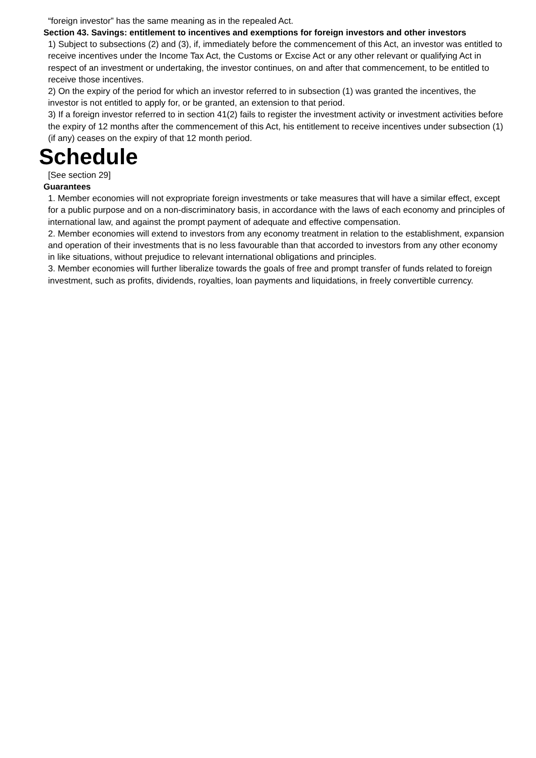“foreign investor” has the same meaning as in the repealed Act.
Section 43. Savings: entitlement to incentives and exemptions for foreign investors and other investors
1) Subject to subsections (2) and (3), if, immediately before the commencement of this Act, an investor was entitled to receive incentives under the Income Tax Act, the Customs or Excise Act or any other relevant or qualifying Act in respect of an investment or undertaking, the investor continues, on and after that commencement, to be entitled to receive those incentives.
2) On the expiry of the period for which an investor referred to in subsection (1) was granted the incentives, the investor is not entitled to apply for, or be granted, an extension to that period.
3) If a foreign investor referred to in section 41(2) fails to register the investment activity or investment activities before the expiry of 12 months after the commencement of this Act, his entitlement to receive incentives under subsection (1) (if any) ceases on the expiry of that 12 month period.
Schedule
[See section 29]
Guarantees
1. Member economies will not expropriate foreign investments or take measures that will have a similar effect, except for a public purpose and on a non-discriminatory basis, in accordance with the laws of each economy and principles of international law, and against the prompt payment of adequate and effective compensation.
2. Member economies will extend to investors from any economy treatment in relation to the establishment, expansion and operation of their investments that is no less favourable than that accorded to investors from any other economy in like situations, without prejudice to relevant international obligations and principles.
3. Member economies will further liberalize towards the goals of free and prompt transfer of funds related to foreign investment, such as profits, dividends, royalties, loan payments and liquidations, in freely convertible currency.